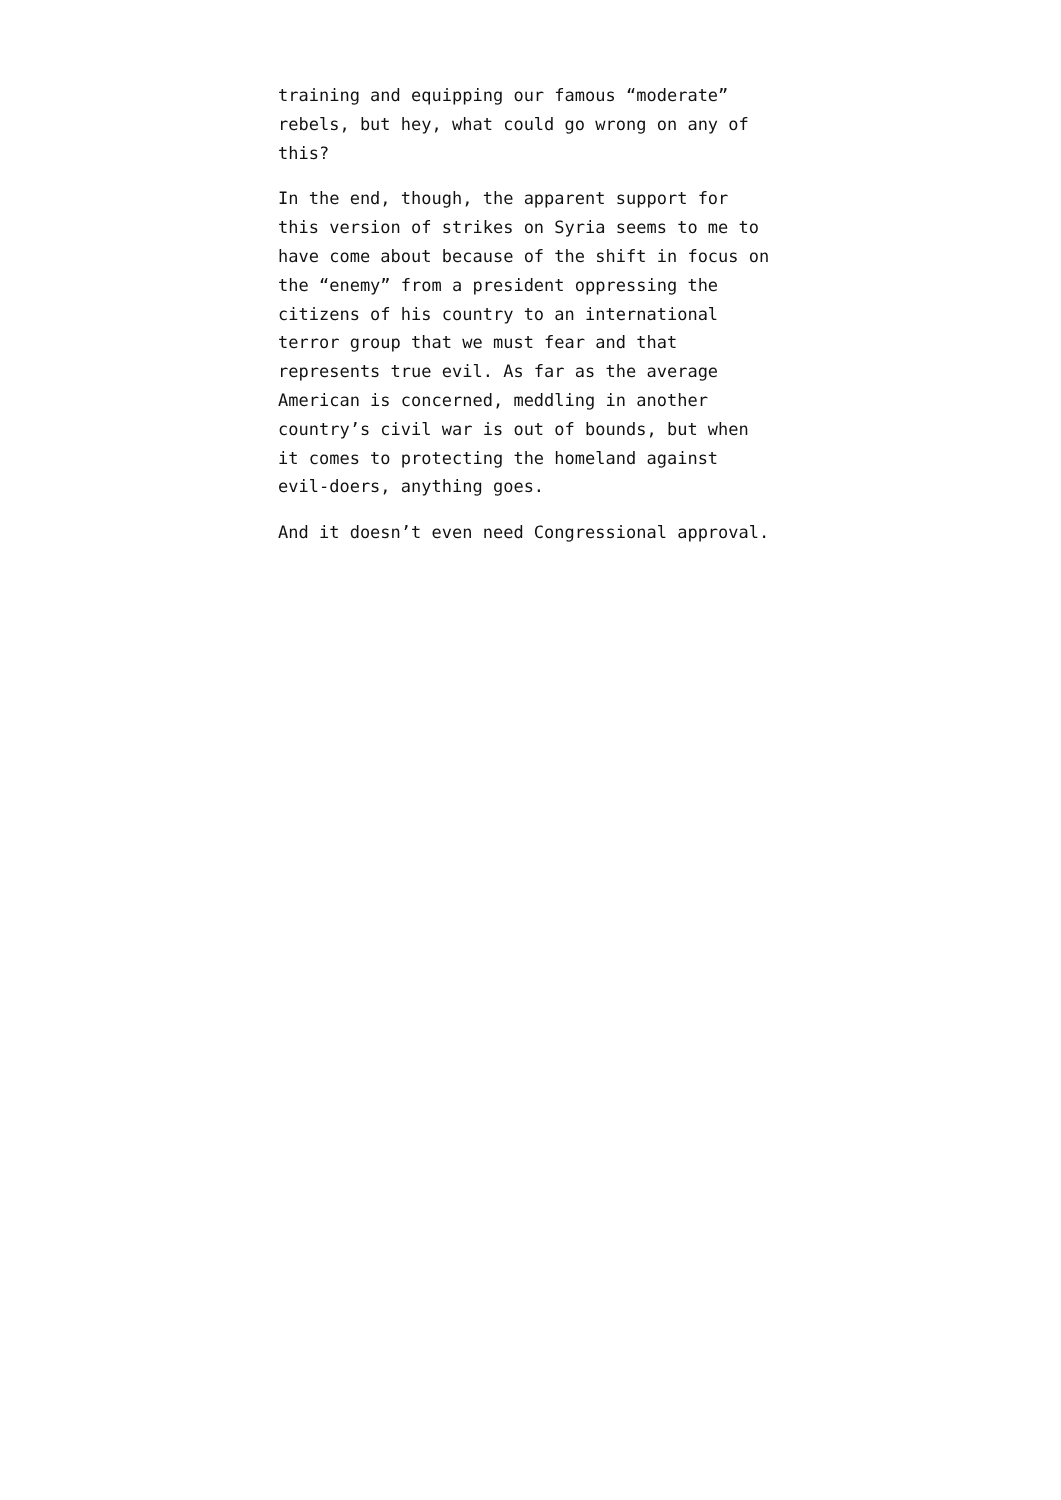training and equipping our famous “moderate”
rebels, but hey, what could go wrong on any of
this?
In the end, though, the apparent support for
this version of strikes on Syria seems to me to
have come about because of the shift in focus on
the “enemy” from a president oppressing the
citizens of his country to an international
terror group that we must fear and that
represents true evil. As far as the average
American is concerned, meddling in another
country’s civil war is out of bounds, but when
it comes to protecting the homeland against
evil-doers, anything goes.
And it doesn’t even need Congressional approval.